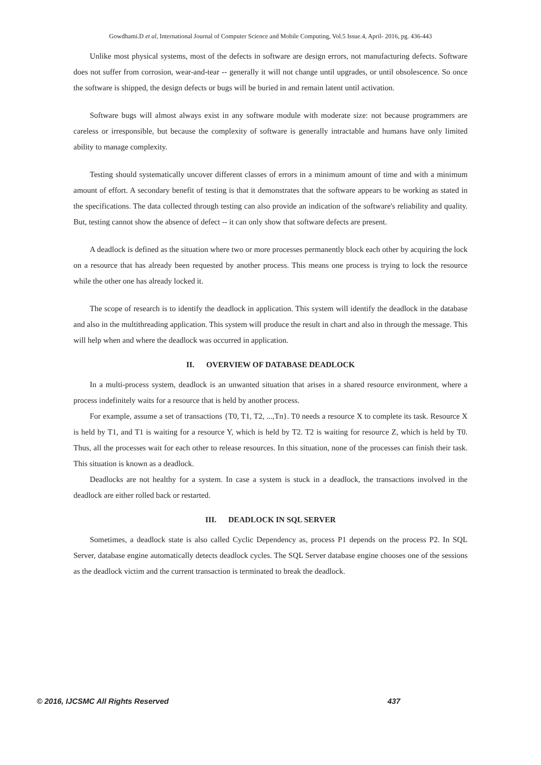Gowdhami.D et al, International Journal of Computer Science and Mobile Computing, Vol.5 Issue.4, April- 2016, pg. 436-443
Unlike most physical systems, most of the defects in software are design errors, not manufacturing defects. Software does not suffer from corrosion, wear-and-tear -- generally it will not change until upgrades, or until obsolescence. So once the software is shipped, the design defects or bugs will be buried in and remain latent until activation.
Software bugs will almost always exist in any software module with moderate size: not because programmers are careless or irresponsible, but because the complexity of software is generally intractable and humans have only limited ability to manage complexity.
Testing should systematically uncover different classes of errors in a minimum amount of time and with a minimum amount of effort. A secondary benefit of testing is that it demonstrates that the software appears to be working as stated in the specifications. The data collected through testing can also provide an indication of the software's reliability and quality. But, testing cannot show the absence of defect -- it can only show that software defects are present.
A deadlock is defined as the situation where two or more processes permanently block each other by acquiring the lock on a resource that has already been requested by another process. This means one process is trying to lock the resource while the other one has already locked it.
The scope of research is to identify the deadlock in application. This system will identify the deadlock in the database and also in the multithreading application. This system will produce the result in chart and also in through the message. This will help when and where the deadlock was occurred in application.
II. OVERVIEW OF DATABASE DEADLOCK
In a multi-process system, deadlock is an unwanted situation that arises in a shared resource environment, where a process indefinitely waits for a resource that is held by another process.
For example, assume a set of transactions {T0, T1, T2, ...,Tn}. T0 needs a resource X to complete its task. Resource X is held by T1, and T1 is waiting for a resource Y, which is held by T2. T2 is waiting for resource Z, which is held by T0. Thus, all the processes wait for each other to release resources. In this situation, none of the processes can finish their task. This situation is known as a deadlock.
Deadlocks are not healthy for a system. In case a system is stuck in a deadlock, the transactions involved in the deadlock are either rolled back or restarted.
III. DEADLOCK IN SQL SERVER
Sometimes, a deadlock state is also called Cyclic Dependency as, process P1 depends on the process P2. In SQL Server, database engine automatically detects deadlock cycles. The SQL Server database engine chooses one of the sessions as the deadlock victim and the current transaction is terminated to break the deadlock.
© 2016, IJCSMC All Rights Reserved
437